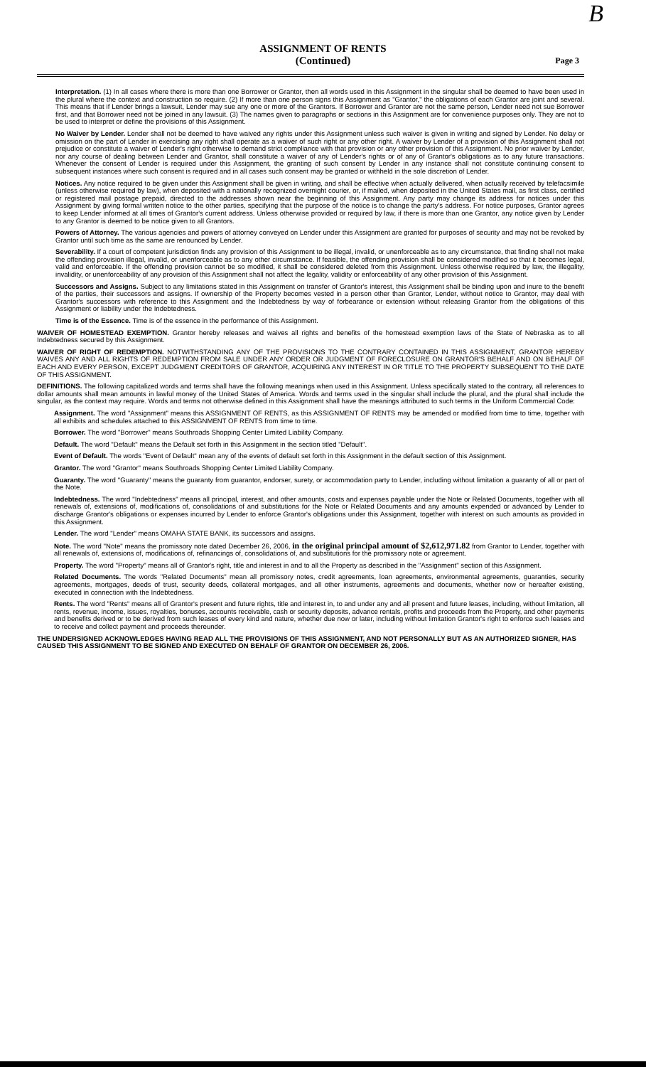B
ASSIGNMENT OF RENTS
(Continued)
Page 3
Interpretation. (1) In all cases where there is more than one Borrower or Grantor, then all words used in this Assignment in the singular shall be deemed to have been used in the plural where the context and construction so require. (2) If more than one person signs this Assignment as "Grantor," the obligations of each Grantor are joint and several. This means that if Lender brings a lawsuit, Lender may sue any one or more of the Grantors. If Borrower and Grantor are not the same person, Lender need not sue Borrower first, and that Borrower need not be joined in any lawsuit. (3) The names given to paragraphs or sections in this Assignment are for convenience purposes only. They are not to be used to interpret or define the provisions of this Assignment.
No Waiver by Lender. Lender shall not be deemed to have waived any rights under this Assignment unless such waiver is given in writing and signed by Lender. No delay or omission on the part of Lender in exercising any right shall operate as a waiver of such right or any other right. A waiver by Lender of a provision of this Assignment shall not prejudice or constitute a waiver of Lender's right otherwise to demand strict compliance with that provision or any other provision of this Assignment. No prior waiver by Lender, nor any course of dealing between Lender and Grantor, shall constitute a waiver of any of Lender's rights or of any of Grantor's obligations as to any future transactions. Whenever the consent of Lender is required under this Assignment, the granting of such consent by Lender in any instance shall not constitute continuing consent to subsequent instances where such consent is required and in all cases such consent may be granted or withheld in the sole discretion of Lender.
Notices. Any notice required to be given under this Assignment shall be given in writing, and shall be effective when actually delivered, when actually received by telefacsimile (unless otherwise required by law), when deposited with a nationally recognized overnight courier, or, if mailed, when deposited in the United States mail, as first class, certified or registered mail postage prepaid, directed to the addresses shown near the beginning of this Assignment. Any party may change its address for notices under this Assignment by giving formal written notice to the other parties, specifying that the purpose of the notice is to change the party's address. For notice purposes, Grantor agrees to keep Lender informed at all times of Grantor's current address. Unless otherwise provided or required by law, if there is more than one Grantor, any notice given by Lender to any Grantor is deemed to be notice given to all Grantors.
Powers of Attorney. The various agencies and powers of attorney conveyed on Lender under this Assignment are granted for purposes of security and may not be revoked by Grantor until such time as the same are renounced by Lender.
Severability. If a court of competent jurisdiction finds any provision of this Assignment to be illegal, invalid, or unenforceable as to any circumstance, that finding shall not make the offending provision illegal, invalid, or unenforceable as to any other circumstance. If feasible, the offending provision shall be considered modified so that it becomes legal, valid and enforceable. If the offending provision cannot be so modified, it shall be considered deleted from this Assignment. Unless otherwise required by law, the illegality, invalidity, or unenforceability of any provision of this Assignment shall not affect the legality, validity or enforceability of any other provision of this Assignment.
Successors and Assigns. Subject to any limitations stated in this Assignment on transfer of Grantor's interest, this Assignment shall be binding upon and inure to the benefit of the parties, their successors and assigns. If ownership of the Property becomes vested in a person other than Grantor, Lender, without notice to Grantor, may deal with Grantor's successors with reference to this Assignment and the Indebtedness by way of forbearance or extension without releasing Grantor from the obligations of this Assignment or liability under the Indebtedness.
Time is of the Essence. Time is of the essence in the performance of this Assignment.
WAIVER OF HOMESTEAD EXEMPTION. Grantor hereby releases and waives all rights and benefits of the homestead exemption laws of the State of Nebraska as to all Indebtedness secured by this Assignment.
WAIVER OF RIGHT OF REDEMPTION. NOTWITHSTANDING ANY OF THE PROVISIONS TO THE CONTRARY CONTAINED IN THIS ASSIGNMENT, GRANTOR HEREBY WAIVES ANY AND ALL RIGHTS OF REDEMPTION FROM SALE UNDER ANY ORDER OR JUDGMENT OF FORECLOSURE ON GRANTOR'S BEHALF AND ON BEHALF OF EACH AND EVERY PERSON, EXCEPT JUDGMENT CREDITORS OF GRANTOR, ACQUIRING ANY INTEREST IN OR TITLE TO THE PROPERTY SUBSEQUENT TO THE DATE OF THIS ASSIGNMENT.
DEFINITIONS. The following capitalized words and terms shall have the following meanings when used in this Assignment. Unless specifically stated to the contrary, all references to dollar amounts shall mean amounts in lawful money of the United States of America. Words and terms used in the singular shall include the plural, and the plural shall include the singular, as the context may require. Words and terms not otherwise defined in this Assignment shall have the meanings attributed to such terms in the Uniform Commercial Code:
Assignment. The word "Assignment" means this ASSIGNMENT OF RENTS, as this ASSIGNMENT OF RENTS may be amended or modified from time to time, together with all exhibits and schedules attached to this ASSIGNMENT OF RENTS from time to time.
Borrower. The word "Borrower" means Southroads Shopping Center Limited Liability Company.
Default. The word "Default" means the Default set forth in this Assignment in the section titled "Default".
Event of Default. The words "Event of Default" mean any of the events of default set forth in this Assignment in the default section of this Assignment.
Grantor. The word "Grantor" means Southroads Shopping Center Limited Liability Company.
Guaranty. The word "Guaranty" means the guaranty from guarantor, endorser, surety, or accommodation party to Lender, including without limitation a guaranty of all or part of the Note.
Indebtedness. The word "Indebtedness" means all principal, interest, and other amounts, costs and expenses payable under the Note or Related Documents, together with all renewals of, extensions of, modifications of, consolidations of and substitutions for the Note or Related Documents and any amounts expended or advanced by Lender to discharge Grantor's obligations or expenses incurred by Lender to enforce Grantor's obligations under this Assignment, together with interest on such amounts as provided in this Assignment.
Lender. The word "Lender" means OMAHA STATE BANK, its successors and assigns.
Note. The word "Note" means the promissory note dated December 26, 2006, in the original principal amount of $2,612,971.82 from Grantor to Lender, together with all renewals of, extensions of, modifications of, refinancings of, consolidations of, and substitutions for the promissory note or agreement.
Property. The word "Property" means all of Grantor's right, title and interest in and to all the Property as described in the "Assignment" section of this Assignment.
Related Documents. The words "Related Documents" mean all promissory notes, credit agreements, loan agreements, environmental agreements, guaranties, security agreements, mortgages, deeds of trust, security deeds, collateral mortgages, and all other instruments, agreements and documents, whether now or hereafter existing, executed in connection with the Indebtedness.
Rents. The word "Rents" means all of Grantor's present and future rights, title and interest in, to and under any and all present and future leases, including, without limitation, all rents, revenue, income, issues, royalties, bonuses, accounts receivable, cash or security deposits, advance rentals, profits and proceeds from the Property, and other payments and benefits derived or to be derived from such leases of every kind and nature, whether due now or later, including without limitation Grantor's right to enforce such leases and to receive and collect payment and proceeds thereunder.
THE UNDERSIGNED ACKNOWLEDGES HAVING READ ALL THE PROVISIONS OF THIS ASSIGNMENT, AND NOT PERSONALLY BUT AS AN AUTHORIZED SIGNER, HAS CAUSED THIS ASSIGNMENT TO BE SIGNED AND EXECUTED ON BEHALF OF GRANTOR ON DECEMBER 26, 2006.